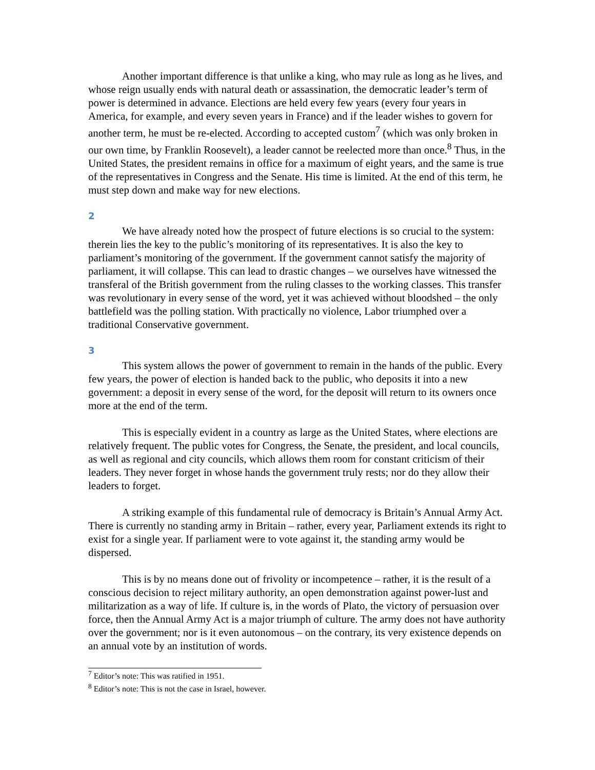Another important difference is that unlike a king, who may rule as long as he lives, and whose reign usually ends with natural death or assassination, the democratic leader’s term of power is determined in advance. Elections are held every few years (every four years in America, for example, and every seven years in France) and if the leader wishes to govern for another term, he must be re-elected. According to accepted custom<sup>7</sup> (which was only broken in our own time, by Franklin Roosevelt), a leader cannot be reelected more than once.<sup>8</sup> Thus, in the United States, the president remains in office for a maximum of eight years, and the same is true of the representatives in Congress and the Senate. His time is limited. At the end of this term, he must step down and make way for new elections.
2
We have already noted how the prospect of future elections is so crucial to the system: therein lies the key to the public’s monitoring of its representatives. It is also the key to parliament’s monitoring of the government. If the government cannot satisfy the majority of parliament, it will collapse. This can lead to drastic changes – we ourselves have witnessed the transferal of the British government from the ruling classes to the working classes. This transfer was revolutionary in every sense of the word, yet it was achieved without bloodshed – the only battlefield was the polling station. With practically no violence, Labor triumphed over a traditional Conservative government.
3
This system allows the power of government to remain in the hands of the public. Every few years, the power of election is handed back to the public, who deposits it into a new government: a deposit in every sense of the word, for the deposit will return to its owners once more at the end of the term.
This is especially evident in a country as large as the United States, where elections are relatively frequent. The public votes for Congress, the Senate, the president, and local councils, as well as regional and city councils, which allows them room for constant criticism of their leaders. They never forget in whose hands the government truly rests; nor do they allow their leaders to forget.
A striking example of this fundamental rule of democracy is Britain’s Annual Army Act. There is currently no standing army in Britain – rather, every year, Parliament extends its right to exist for a single year. If parliament were to vote against it, the standing army would be dispersed.
This is by no means done out of frivolity or incompetence – rather, it is the result of a conscious decision to reject military authority, an open demonstration against power-lust and militarization as a way of life. If culture is, in the words of Plato, the victory of persuasion over force, then the Annual Army Act is a major triumph of culture. The army does not have authority over the government; nor is it even autonomous – on the contrary, its very existence depends on an annual vote by an institution of words.
<sup>7</sup> Editor’s note: This was ratified in 1951.
<sup>8</sup> Editor’s note: This is not the case in Israel, however.